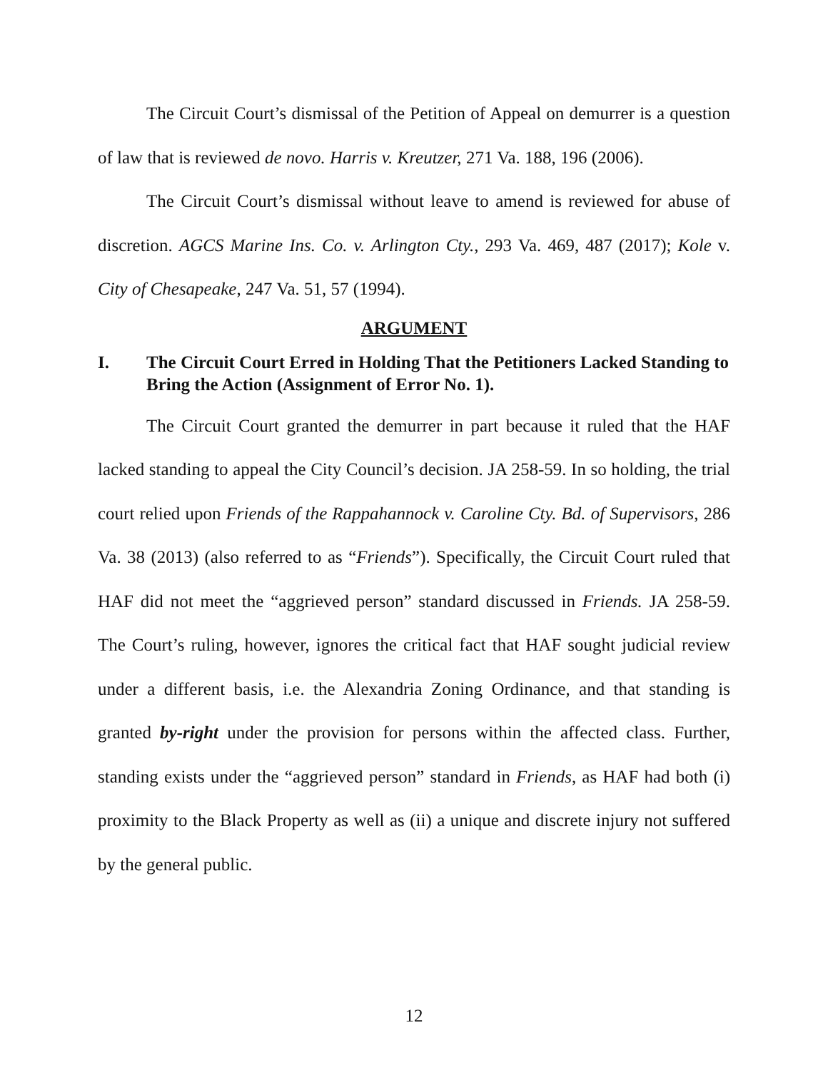The Circuit Court’s dismissal of the Petition of Appeal on demurrer is a question of law that is reviewed de novo. Harris v. Kreutzer, 271 Va. 188, 196 (2006).
The Circuit Court’s dismissal without leave to amend is reviewed for abuse of discretion. AGCS Marine Ins. Co. v. Arlington Cty., 293 Va. 469, 487 (2017); Kole v. City of Chesapeake, 247 Va. 51, 57 (1994).
ARGUMENT
I. The Circuit Court Erred in Holding That the Petitioners Lacked Standing to Bring the Action (Assignment of Error No. 1).
The Circuit Court granted the demurrer in part because it ruled that the HAF lacked standing to appeal the City Council’s decision. JA 258-59. In so holding, the trial court relied upon Friends of the Rappahannock v. Caroline Cty. Bd. of Supervisors, 286 Va. 38 (2013) (also referred to as “Friends”). Specifically, the Circuit Court ruled that HAF did not meet the “aggrieved person” standard discussed in Friends. JA 258-59. The Court’s ruling, however, ignores the critical fact that HAF sought judicial review under a different basis, i.e. the Alexandria Zoning Ordinance, and that standing is granted by-right under the provision for persons within the affected class. Further, standing exists under the “aggrieved person” standard in Friends, as HAF had both (i) proximity to the Black Property as well as (ii) a unique and discrete injury not suffered by the general public.
12